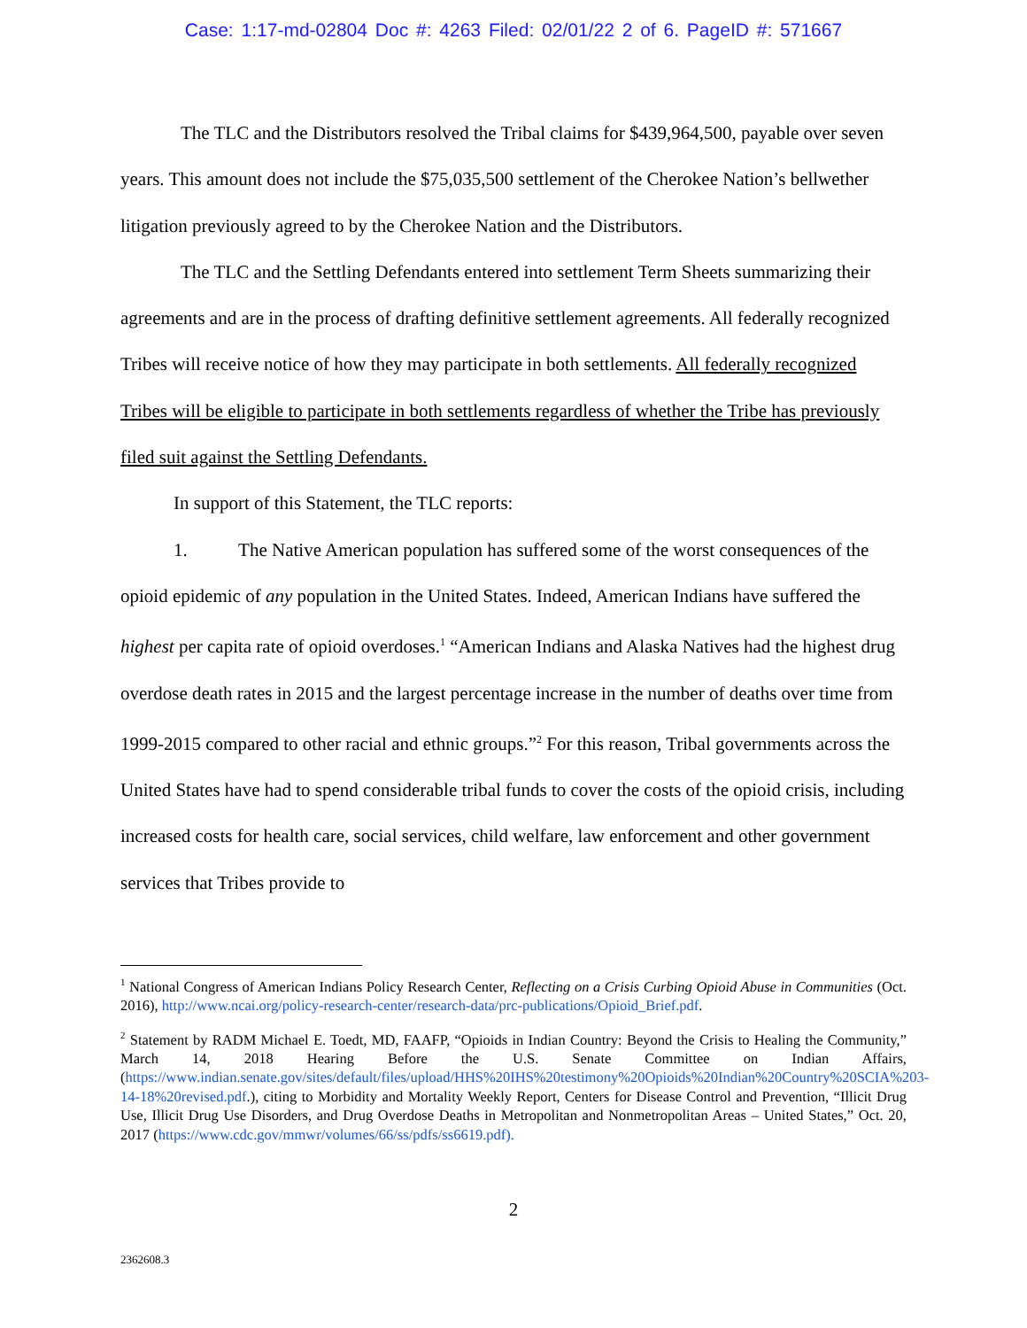Case: 1:17-md-02804 Doc #: 4263 Filed: 02/01/22 2 of 6. PageID #: 571667
The TLC and the Distributors resolved the Tribal claims for $439,964,500, payable over seven years. This amount does not include the $75,035,500 settlement of the Cherokee Nation’s bellwether litigation previously agreed to by the Cherokee Nation and the Distributors.
The TLC and the Settling Defendants entered into settlement Term Sheets summarizing their agreements and are in the process of drafting definitive settlement agreements. All federally recognized Tribes will receive notice of how they may participate in both settlements. All federally recognized Tribes will be eligible to participate in both settlements regardless of whether the Tribe has previously filed suit against the Settling Defendants.
In support of this Statement, the TLC reports:
1. The Native American population has suffered some of the worst consequences of the opioid epidemic of any population in the United States. Indeed, American Indians have suffered the highest per capita rate of opioid overdoses.<sup>1</sup> “American Indians and Alaska Natives had the highest drug overdose death rates in 2015 and the largest percentage increase in the number of deaths over time from 1999-2015 compared to other racial and ethnic groups.”<sup>2</sup> For this reason, Tribal governments across the United States have had to spend considerable tribal funds to cover the costs of the opioid crisis, including increased costs for health care, social services, child welfare, law enforcement and other government services that Tribes provide to
<sup>1</sup> National Congress of American Indians Policy Research Center, Reflecting on a Crisis Curbing Opioid Abuse in Communities (Oct. 2016), http://www.ncai.org/policy-research-center/research-data/prc-publications/Opioid_Brief.pdf.
<sup>2</sup> Statement by RADM Michael E. Toedt, MD, FAAFP, “Opioids in Indian Country: Beyond the Crisis to Healing the Community,” March 14, 2018 Hearing Before the U.S. Senate Committee on Indian Affairs, (https://www.indian.senate.gov/sites/default/files/upload/HHS%20IHS%20testimony%20Opioids%20Indian%20Country%20SCIA%203-14-18%20revised.pdf.), citing to Morbidity and Mortality Weekly Report, Centers for Disease Control and Prevention, “Illicit Drug Use, Illicit Drug Use Disorders, and Drug Overdose Deaths in Metropolitan and Nonmetropolitan Areas – United States,” Oct. 20, 2017 (https://www.cdc.gov/mmwr/volumes/66/ss/pdfs/ss6619.pdf).
2
2362608.3